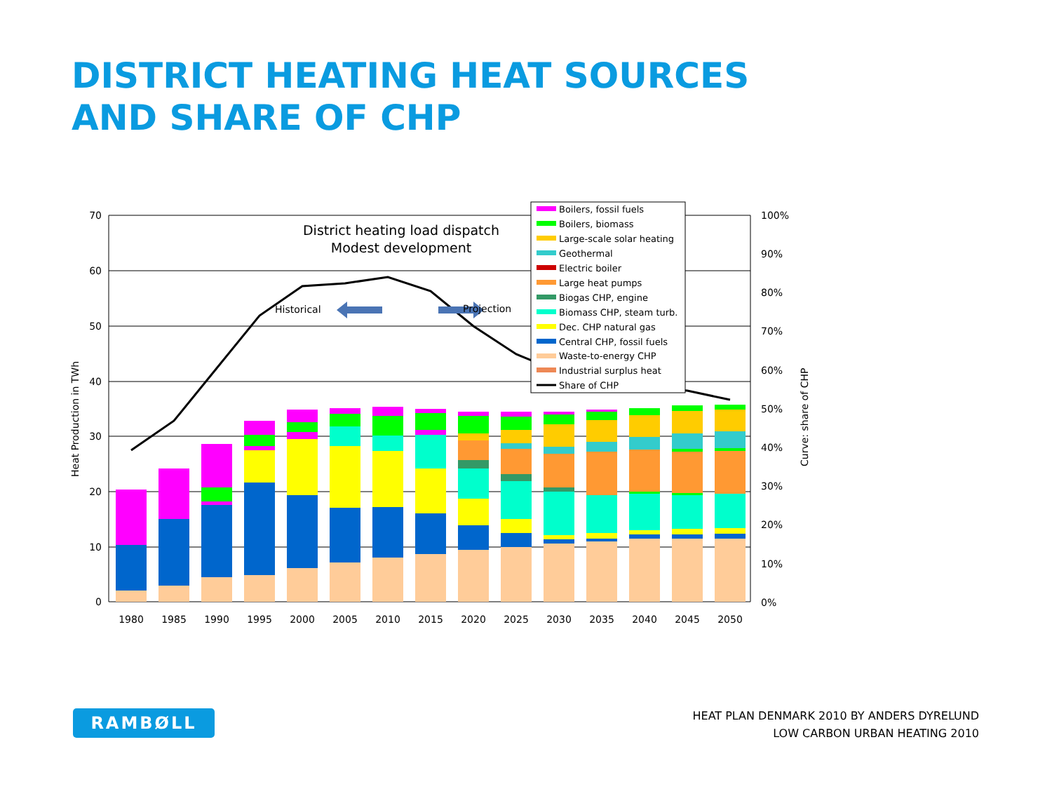DISTRICT HEATING HEAT SOURCES
AND SHARE OF CHP
70
60
50
40
30
20
10
0
100%
90%
80%
70%
60%
50%
40%
30%
20%
10%
0%
Heat Production in TWh
Curve: share of CHP
District heating load dispatch
Modest development
Historical
Projection
1980
1985
1990
1995
2000
2005
2010
2015
2020
2025
2030
2035
2040
2045
2050
Boilers, fossil fuels
Boilers, biomass
Large-scale solar heating
Geothermal
Electric boiler
Large heat pumps
Biogas CHP, engine
Biomass CHP, steam turb.
Dec. CHP natural gas
Central CHP, fossil fuels
Waste-to-energy CHP
Industrial surplus heat
Share of CHP
RAMBØLL
HEAT PLAN DENMARK 2010 BY ANDERS DYRELUND
LOW CARBON URBAN HEATING 2010